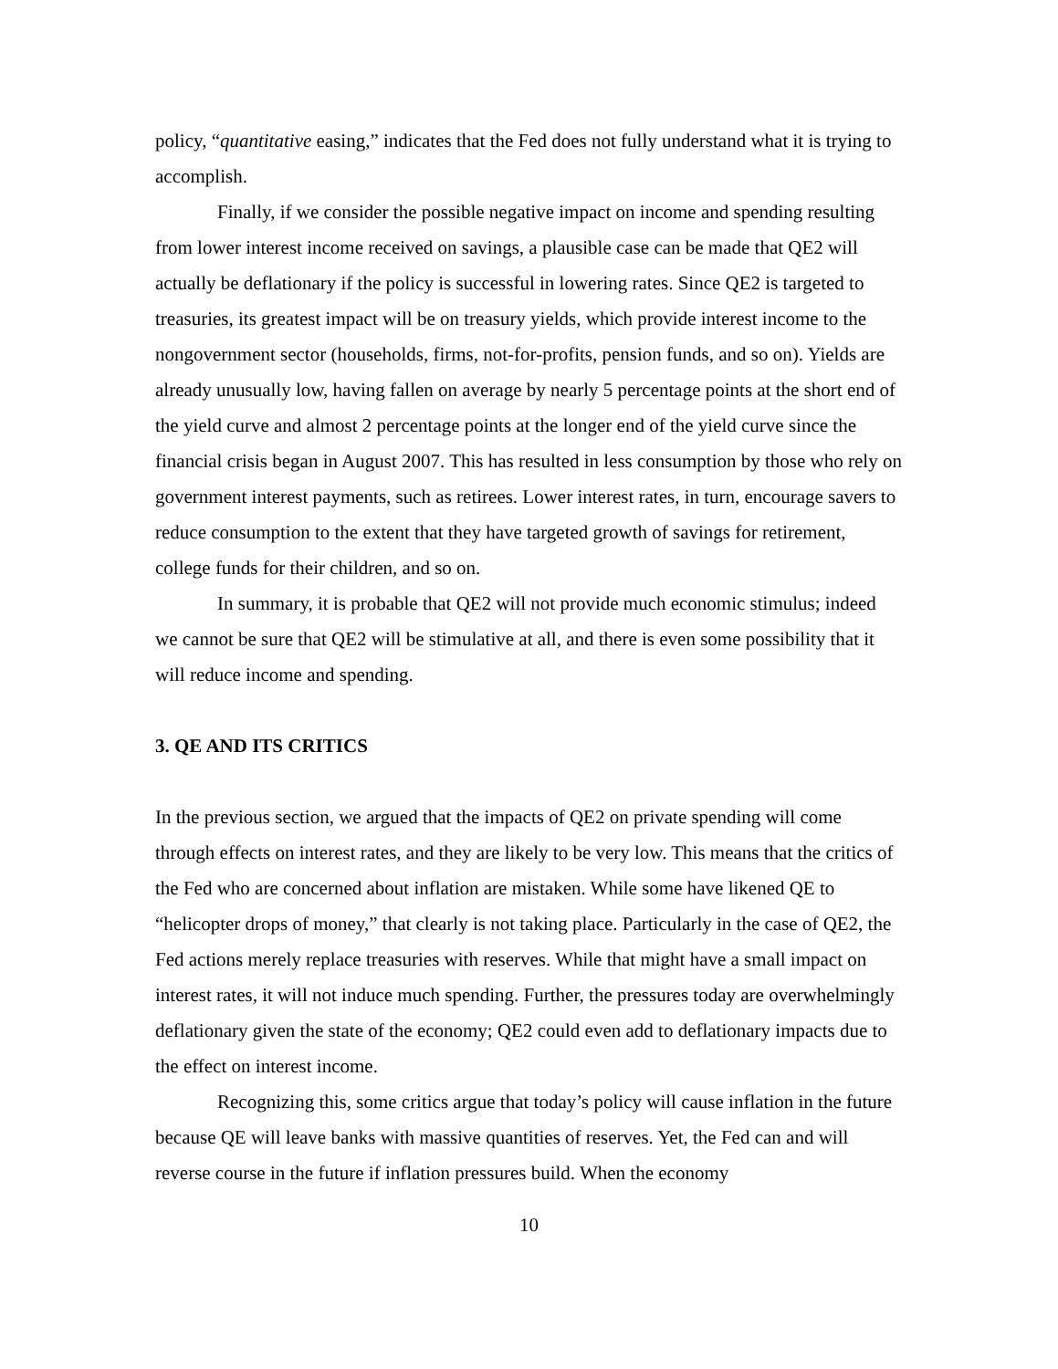policy, “quantitative easing,” indicates that the Fed does not fully understand what it is trying to accomplish.
Finally, if we consider the possible negative impact on income and spending resulting from lower interest income received on savings, a plausible case can be made that QE2 will actually be deflationary if the policy is successful in lowering rates. Since QE2 is targeted to treasuries, its greatest impact will be on treasury yields, which provide interest income to the nongovernment sector (households, firms, not-for-profits, pension funds, and so on). Yields are already unusually low, having fallen on average by nearly 5 percentage points at the short end of the yield curve and almost 2 percentage points at the longer end of the yield curve since the financial crisis began in August 2007. This has resulted in less consumption by those who rely on government interest payments, such as retirees. Lower interest rates, in turn, encourage savers to reduce consumption to the extent that they have targeted growth of savings for retirement, college funds for their children, and so on.
In summary, it is probable that QE2 will not provide much economic stimulus; indeed we cannot be sure that QE2 will be stimulative at all, and there is even some possibility that it will reduce income and spending.
3. QE AND ITS CRITICS
In the previous section, we argued that the impacts of QE2 on private spending will come through effects on interest rates, and they are likely to be very low. This means that the critics of the Fed who are concerned about inflation are mistaken. While some have likened QE to “helicopter drops of money,” that clearly is not taking place. Particularly in the case of QE2, the Fed actions merely replace treasuries with reserves. While that might have a small impact on interest rates, it will not induce much spending. Further, the pressures today are overwhelmingly deflationary given the state of the economy; QE2 could even add to deflationary impacts due to the effect on interest income.
Recognizing this, some critics argue that today’s policy will cause inflation in the future because QE will leave banks with massive quantities of reserves. Yet, the Fed can and will reverse course in the future if inflation pressures build. When the economy
10